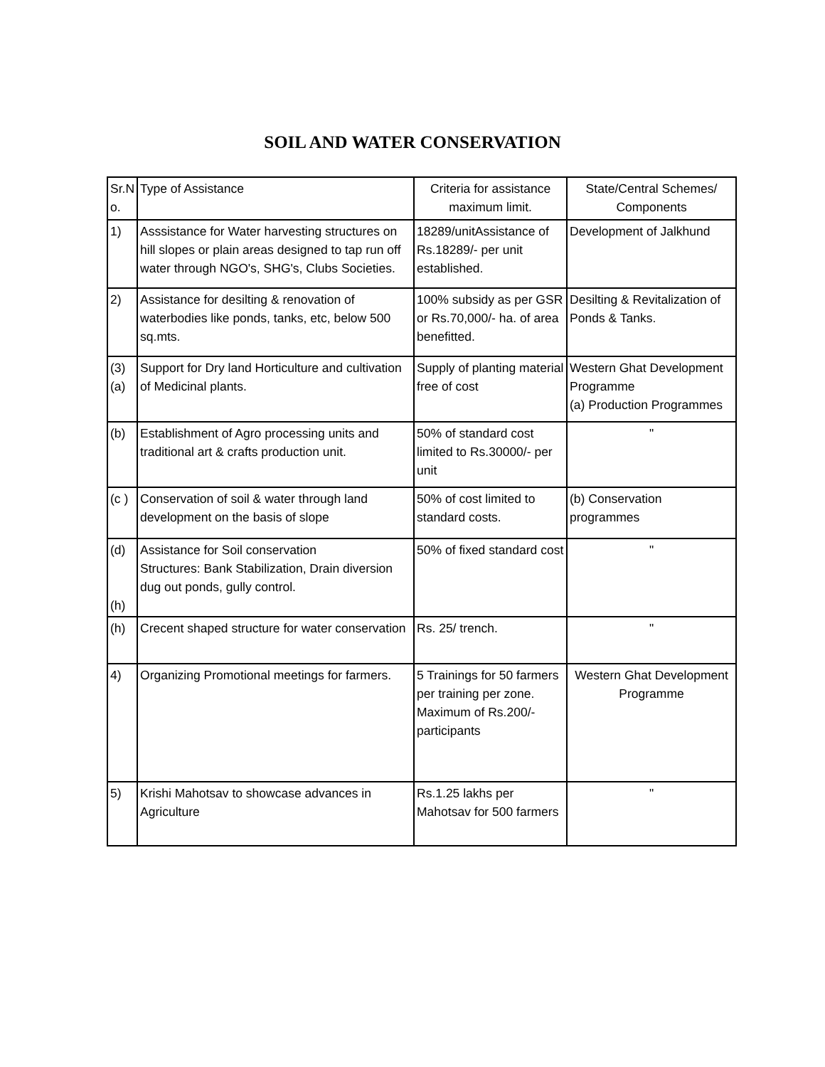SOIL AND WATER CONSERVATION
| Sr.N o. | Type of Assistance | Criteria for assistance maximum limit. | State/Central Schemes/ Components |
| 1) | Asssistance for Water harvesting structures on hill slopes or plain areas designed to tap run off water through NGO's, SHG's, Clubs Societies. | 18289/unitAssistance of Rs.18289/- per unit established. | Development of Jalkhund |
| 2) | Assistance for desilting & renovation of waterbodies like ponds, tanks, etc, below 500 sq.mts. | 100% subsidy as per GSR or Rs.70,000/- ha. of area benefitted. | Desilting & Revitalization of Ponds & Tanks. |
| (3) (a) | Support for Dry land Horticulture and cultivation of Medicinal plants. | Supply of planting material free of cost | Western Ghat Development Programme (a) Production Programmes |
| (b) | Establishment of Agro processing units and traditional art & crafts production unit. | 50% of standard cost limited to Rs.30000/- per unit | " |
| (c ) | Conservation of soil & water through land development on the basis of slope | 50% of cost limited to standard costs. | (b) Conservation programmes |
| (d) (h) | Assistance for Soil conservation Structures: Bank Stabilization, Drain diversion dug out ponds, gully control. | 50% of fixed standard cost | " |
| (h) | Crecent shaped structure for water conservation | Rs. 25/ trench. | " |
| 4) | Organizing Promotional meetings for farmers. | 5 Trainings for 50 farmers per training per zone. Maximum of Rs.200/- participants | Western Ghat Development Programme |
| 5) | Krishi Mahotsav to showcase advances in Agriculture | Rs.1.25 lakhs per Mahotsav for 500 farmers | " |